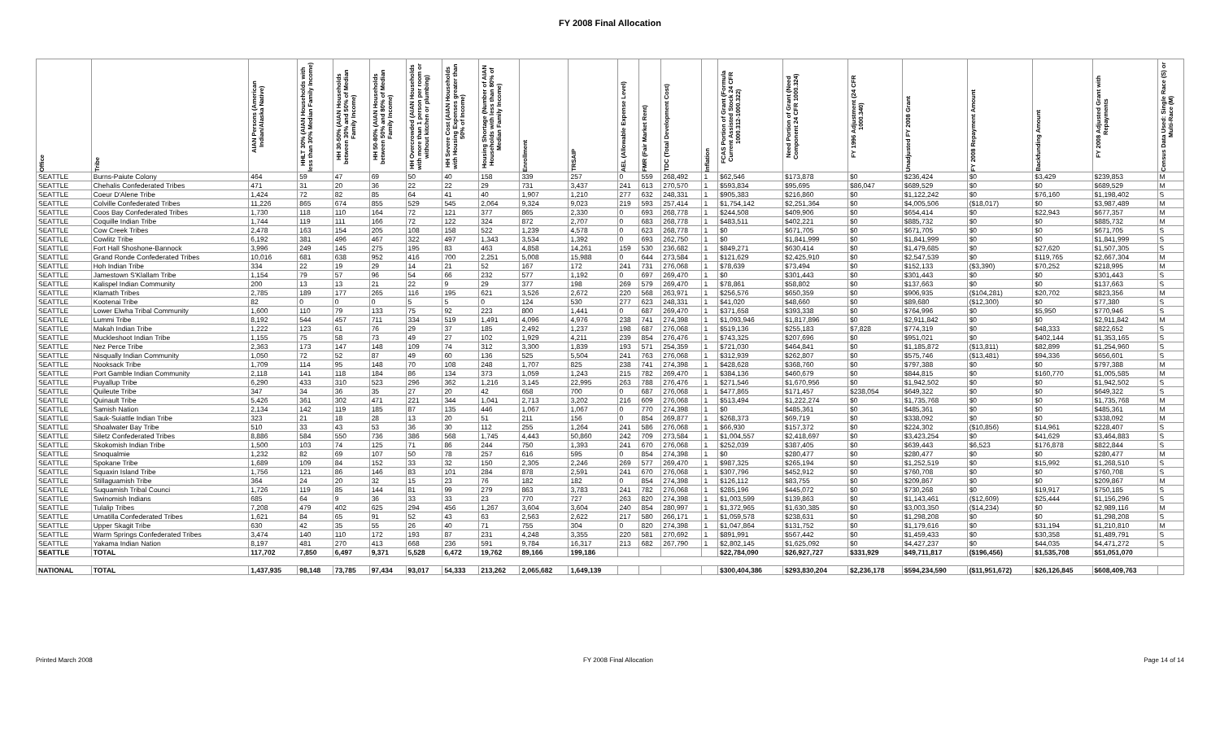FY 2008 Final Allocation
| Office | Tribe | AIAN Persons (American Indian/Alaska Native) | HHLT 30% (AIAN Households with less than 30% Median Family Income) | HH 30-50% (AIAN Households between 30% and 50% of Median Family Income) | HH 50-80% (AIAN Households between 50% and 80% of Median Family Income) | HH Overcrowded (AIAN Households with more than 1 person per room or without kitchen or plumbing) | HH Severe Cost (AIAN Households with Housing Expenses greater than 50% of Income) | Housing Shortage (Number of AIAN Households with less than 80% of Median Family Income) | Enrollment | TRSAIP | AEL (Allowable Expense Level) | FMR (Fair Market Rent) | TDC (Total Development Cost) | Inflation | FCAS Portion of Grant (Formula Current Assisted Stock 24 CFR 1000.312-1000.322) | Need Portion of Grant (Need Component 24 CFR 1000.324) | FY 1996 Adjustment (24 CFR 1000.340) | Unadjusted FY 2008 Grant | FY 2008 Repayment Amount | Backfunding Amount | FY 2008 Adjusted Grant with Repayments | Census Data Used: Single Race (S) or Multi-Race (M) |
| --- | --- | --- | --- | --- | --- | --- | --- | --- | --- | --- | --- | --- | --- | --- | --- | --- | --- | --- | --- | --- | --- | --- |
| SEATTLE | Burns-Paiute Colony | 464 | 59 | 47 | 69 | 50 | 40 | 158 | 339 | 257 | 0 | 559 | 268,492 | 1 | $62,546 | $173,878 | $0 | $236,424 | $0 | $3,429 | $239,853 | M |
| SEATTLE | Chehalis Confederated Tribes | 471 | 31 | 20 | 36 | 22 | 22 | 29 | 731 | 3,437 | 241 | 613 | 270,570 | 1 | $593,834 | $95,695 | $86,047 | $689,529 | $0 | $0 | $689,529 | M |
| SEATTLE | Coeur D'Alene Tribe | 1,424 | 72 | 82 | 85 | 64 | 41 | 40 | 1,907 | 1,210 | 277 | 632 | 248,331 | 1 | $905,383 | $216,860 | $0 | $1,122,242 | $0 | $76,160 | $1,198,402 | S |
| SEATTLE | Colville Confederated Tribes | 11,226 | 865 | 674 | 855 | 529 | 545 | 2,064 | 9,324 | 9,023 | 219 | 593 | 257,414 | 1 | $1,754,142 | $2,251,364 | $0 | $4,005,506 | ($18,017) | $0 | $3,987,489 | M |
| SEATTLE | Coos Bay Confederated Tribes | 1,730 | 118 | 110 | 164 | 72 | 121 | 377 | 865 | 2,330 | 0 | 693 | 268,778 | 1 | $244,508 | $409,906 | $0 | $654,414 | $0 | $22,943 | $677,357 | M |
| SEATTLE | Coquille Indian Tribe | 1,744 | 119 | 111 | 166 | 72 | 122 | 324 | 872 | 2,707 | 0 | 683 | 268,778 | 1 | $483,511 | $402,221 | $0 | $885,732 | $0 | $0 | $885,732 | M |
| SEATTLE | Cow Creek Tribes | 2,478 | 163 | 154 | 205 | 108 | 158 | 522 | 1,239 | 4,578 | 0 | 623 | 268,778 | 1 | $0 | $671,705 | $0 | $671,705 | $0 | $0 | $671,705 | S |
| SEATTLE | Cowlitz Tribe | 6,192 | 381 | 496 | 467 | 322 | 497 | 1,343 | 3,534 | 1,392 | 0 | 693 | 262,750 | 1 | $0 | $1,841,999 | $0 | $1,841,999 | $0 | $0 | $1,841,999 | S |
| SEATTLE | Fort Hall Shoshone-Bannock | 3,996 | 249 | 145 | 275 | 195 | 83 | 463 | 4,858 | 14,261 | 159 | 530 | 236,682 | 1 | $849,271 | $630,414 | $0 | $1,479,685 | $0 | $27,620 | $1,507,305 | S |
| SEATTLE | Grand Ronde Confederated Tribes | 10,016 | 681 | 638 | 952 | 416 | 700 | 2,251 | 5,008 | 15,988 | 0 | 644 | 273,584 | 1 | $121,629 | $2,425,910 | $0 | $2,547,539 | $0 | $119,765 | $2,667,304 | M |
| SEATTLE | Hoh Indian Tribe | 334 | 22 | 19 | 29 | 14 | 21 | 52 | 167 | 172 | 241 | 731 | 276,068 | 1 | $78,639 | $73,494 | $0 | $152,133 | ($3,390) | $70,252 | $218,995 | M |
| SEATTLE | Jamestown S'Klallam Tribe | 1,154 | 79 | 57 | 96 | 54 | 66 | 232 | 577 | 1,192 | 0 | 697 | 269,470 | 1 | $0 | $301,443 | $0 | $301,443 | $0 | $0 | $301,443 | S |
| SEATTLE | Kalispel Indian Community | 200 | 13 | 13 | 21 | 22 | 9 | 29 | 377 | 198 | 269 | 579 | 269,470 | 1 | $78,861 | $58,802 | $0 | $137,663 | $0 | $0 | $137,663 | S |
| SEATTLE | Klamath Tribes | 2,785 | 189 | 177 | 265 | 116 | 195 | 621 | 3,526 | 2,672 | 220 | 568 | 263,971 | 1 | $256,576 | $650,359 | $0 | $906,935 | ($104,281) | $20,702 | $823,356 | M |
| SEATTLE | Kootenai Tribe | 82 | 0 | 0 | 0 | 5 | 5 | 0 | 124 | 530 | 277 | 623 | 248,331 | 1 | $41,020 | $48,660 | $0 | $89,680 | ($12,300) | $0 | $77,380 | S |
| SEATTLE | Lower Elwha Tribal Community | 1,600 | 110 | 79 | 133 | 75 | 92 | 223 | 800 | 1,441 | 0 | 687 | 269,470 | 1 | $371,658 | $393,338 | $0 | $764,996 | $0 | $5,950 | $770,946 | S |
| SEATTLE | Lummi Tribe | 8,192 | 544 | 457 | 711 | 334 | 519 | 1,491 | 4,096 | 4,976 | 238 | 741 | 274,398 | 1 | $1,093,946 | $1,817,896 | $0 | $2,911,842 | $0 | $0 | $2,911,842 | M |
| SEATTLE | Makah Indian Tribe | 1,222 | 123 | 61 | 76 | 29 | 37 | 185 | 2,492 | 1,237 | 198 | 687 | 276,068 | 1 | $519,136 | $255,183 | $7,828 | $774,319 | $0 | $48,333 | $822,652 | S |
| SEATTLE | Muckleshoot Indian Tribe | 1,155 | 75 | 58 | 73 | 49 | 27 | 102 | 1,929 | 4,211 | 239 | 854 | 276,476 | 1 | $743,325 | $207,696 | $0 | $951,021 | $0 | $402,144 | $1,353,165 | S |
| SEATTLE | Nez Perce Tribe | 2,363 | 173 | 147 | 148 | 109 | 74 | 312 | 3,300 | 1,839 | 193 | 571 | 254,359 | 1 | $721,030 | $464,841 | $0 | $1,185,872 | ($13,811) | $82,899 | $1,254,960 | S |
| SEATTLE | Nisqually Indian Community | 1,050 | 72 | 52 | 87 | 49 | 60 | 136 | 525 | 5,504 | 241 | 763 | 276,068 | 1 | $312,939 | $262,807 | $0 | $575,746 | ($13,481) | $94,336 | $656,601 | S |
| SEATTLE | Nooksack Tribe | 1,709 | 114 | 95 | 148 | 70 | 108 | 248 | 1,707 | 825 | 238 | 741 | 274,398 | 1 | $428,628 | $368,760 | $0 | $797,388 | $0 | $0 | $797,388 | M |
| SEATTLE | Port Gamble Indian Community | 2,118 | 141 | 118 | 184 | 86 | 134 | 373 | 1,059 | 1,243 | 215 | 782 | 269,470 | 1 | $384,136 | $460,679 | $0 | $844,815 | $0 | $160,770 | $1,005,585 | M |
| SEATTLE | Puyallup Tribe | 6,290 | 433 | 310 | 523 | 296 | 362 | 1,216 | 3,145 | 22,995 | 263 | 788 | 276,476 | 1 | $271,546 | $1,670,956 | $0 | $1,942,502 | $0 | $0 | $1,942,502 | S |
| SEATTLE | Quileute Tribe | 347 | 34 | 36 | 35 | 27 | 20 | 42 | 658 | 700 | 0 | 687 | 276,068 | 1 | $477,865 | $171,457 | $238,054 | $649,322 | $0 | $0 | $649,322 | S |
| SEATTLE | Quinault Tribe | 5,426 | 361 | 302 | 471 | 221 | 344 | 1,041 | 2,713 | 3,202 | 216 | 609 | 276,068 | 1 | $513,494 | $1,222,274 | $0 | $1,735,768 | $0 | $0 | $1,735,768 | M |
| SEATTLE | Samish Nation | 2,134 | 142 | 119 | 185 | 87 | 135 | 446 | 1,067 | 1,067 | 0 | 770 | 274,398 | 1 | $0 | $485,361 | $0 | $485,361 | $0 | $0 | $485,361 | M |
| SEATTLE | Sauk-Suiattle Indian Tribe | 323 | 21 | 18 | 28 | 13 | 20 | 51 | 211 | 156 | 0 | 854 | 269,877 | 1 | $268,373 | $69,719 | $0 | $338,092 | $0 | $0 | $338,092 | M |
| SEATTLE | Shoalwater Bay Tribe | 510 | 33 | 43 | 53 | 36 | 30 | 112 | 255 | 1,264 | 241 | 586 | 276,068 | 1 | $66,930 | $157,372 | $0 | $224,302 | ($10,856) | $14,961 | $228,407 | S |
| SEATTLE | Siletz Confederated Tribes | 8,886 | 584 | 550 | 736 | 386 | 568 | 1,745 | 4,443 | 50,860 | 242 | 709 | 273,584 | 1 | $1,004,557 | $2,418,697 | $0 | $3,423,254 | $0 | $41,629 | $3,464,883 | S |
| SEATTLE | Skokomish Indian Tribe | 1,500 | 103 | 74 | 125 | 71 | 86 | 244 | 750 | 1,393 | 241 | 670 | 276,068 | 1 | $252,039 | $387,405 | $0 | $639,443 | $6,523 | $176,878 | $822,844 | S |
| SEATTLE | Snoqualmie | 1,232 | 82 | 69 | 107 | 50 | 78 | 257 | 616 | 595 | 0 | 854 | 274,398 | 1 | $0 | $280,477 | $0 | $280,477 | $0 | $0 | $280,477 | M |
| SEATTLE | Spokane Tribe | 1,689 | 109 | 84 | 152 | 33 | 32 | 150 | 2,305 | 2,246 | 269 | 577 | 269,470 | 1 | $987,325 | $265,194 | $0 | $1,252,519 | $0 | $15,992 | $1,268,510 | S |
| SEATTLE | Squaxin Island Tribe | 1,756 | 121 | 86 | 146 | 83 | 101 | 284 | 878 | 2,591 | 241 | 670 | 276,068 | 1 | $307,796 | $452,912 | $0 | $760,708 | $0 | $0 | $760,708 | S |
| SEATTLE | Stillaguamish Tribe | 364 | 24 | 20 | 32 | 15 | 23 | 76 | 182 | 182 | 0 | 854 | 274,398 | 1 | $126,112 | $83,755 | $0 | $209,867 | $0 | $0 | $209,867 | M |
| SEATTLE | Suquamish Tribal Counci | 1,726 | 119 | 85 | 144 | 81 | 99 | 279 | 863 | 3,783 | 241 | 782 | 276,068 | 1 | $285,196 | $445,072 | $0 | $730,268 | $0 | $19,917 | $750,185 | S |
| SEATTLE | Swinomish Indians | 685 | 64 | 9 | 36 | 33 | 33 | 23 | 770 | 727 | 263 | 820 | 274,398 | 1 | $1,003,599 | $139,863 | $0 | $1,143,461 | ($12,609) | $25,444 | $1,156,296 | S |
| SEATTLE | Tulalip Tribes | 7,208 | 479 | 402 | 625 | 294 | 456 | 1,267 | 3,604 | 3,604 | 240 | 854 | 280,997 | 1 | $1,372,965 | $1,630,385 | $0 | $3,003,350 | ($14,234) | $0 | $2,989,116 | M |
| SEATTLE | Umatilla Confederated Tribes | 1,621 | 84 | 65 | 91 | 52 | 43 | 63 | 2,563 | 2,622 | 217 | 580 | 266,171 | 1 | $1,059,578 | $238,631 | $0 | $1,298,208 | $0 | $0 | $1,298,208 | S |
| SEATTLE | Upper Skagit Tribe | 630 | 42 | 35 | 55 | 26 | 40 | 71 | 755 | 304 | 0 | 820 | 274,398 | 1 | $1,047,864 | $131,752 | $0 | $1,179,616 | $0 | $31,194 | $1,210,810 | M |
| SEATTLE | Warm Springs Confederated Tribes | 3,474 | 140 | 110 | 172 | 193 | 87 | 231 | 4,248 | 3,355 | 220 | 581 | 270,692 | 1 | $891,991 | $567,442 | $0 | $1,459,433 | $0 | $30,358 | $1,489,791 | S |
| SEATTLE | Yakama Indian Nation | 8,197 | 481 | 270 | 413 | 668 | 236 | 591 | 9,784 | 16,317 | 213 | 682 | 267,790 | 1 | $2,802,145 | $1,625,092 | $0 | $4,427,237 | $0 | $44,035 | $4,471,272 | S |
| SEATTLE | TOTAL | 117,702 | 7,850 | 6,497 | 9,371 | 5,528 | 6,472 | 19,762 | 89,166 | 199,186 | | | | | $22,784,090 | $26,927,727 | $331,929 | $49,711,817 | ($196,456) | $1,535,708 | $51,051,070 | |
| NATIONAL | TOTAL | 1,437,935 | 98,148 | 73,785 | 97,434 | 93,017 | 54,333 | 213,262 | 2,065,682 | 1,649,139 | | | | | $300,404,386 | $293,830,204 | $2,236,178 | $594,234,590 | ($11,951,672) | $26,126,845 | $608,409,763 | |
Printed March 2008 FY 2008 Final Allocation Page 14 of 14